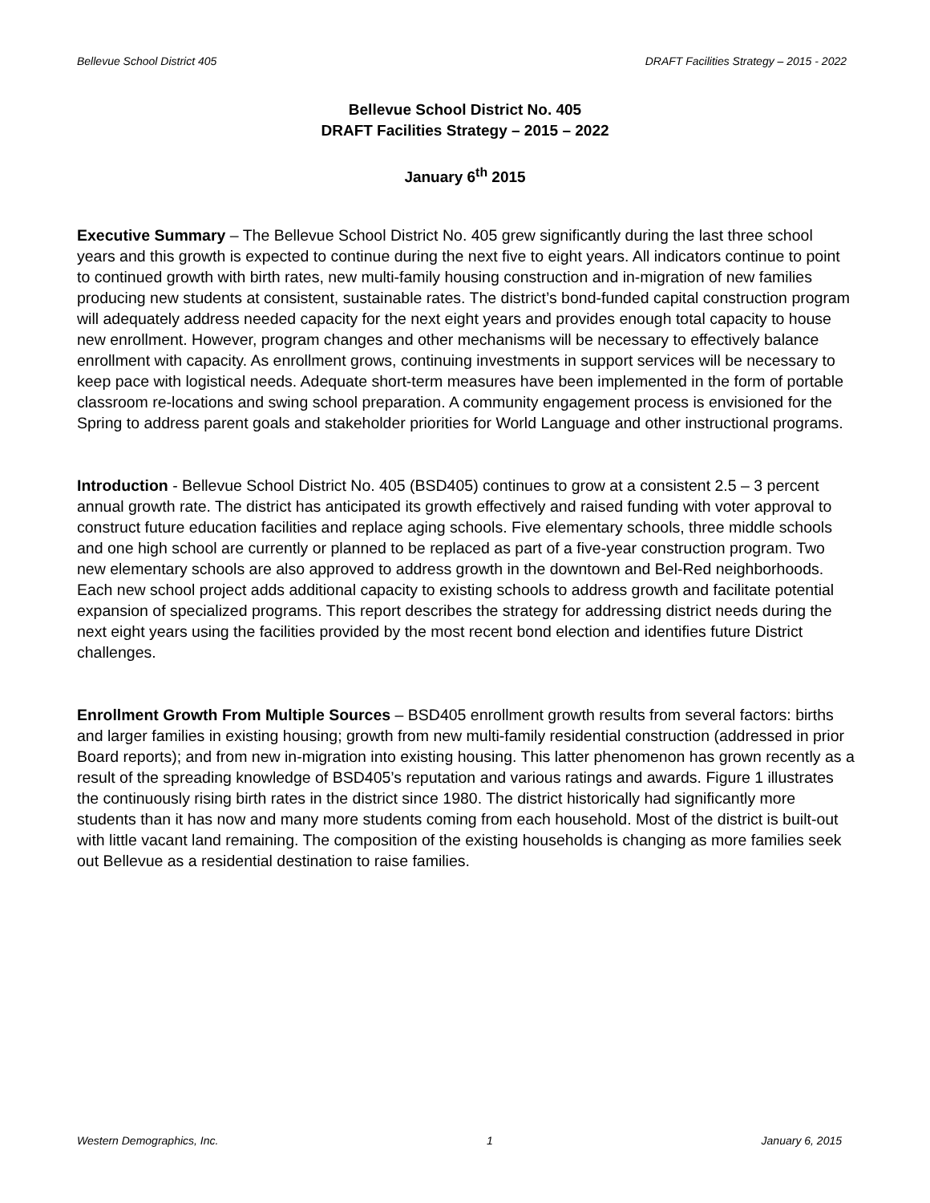Bellevue School District 405 DRAFT Facilities Strategy – 2015 - 2022
Bellevue School District No. 405
DRAFT Facilities Strategy – 2015 – 2022
January 6<sup>th</sup> 2015
Executive Summary – The Bellevue School District No. 405 grew significantly during the last three school years and this growth is expected to continue during the next five to eight years. All indicators continue to point to continued growth with birth rates, new multi-family housing construction and in-migration of new families producing new students at consistent, sustainable rates. The district’s bond-funded capital construction program will adequately address needed capacity for the next eight years and provides enough total capacity to house new enrollment. However, program changes and other mechanisms will be necessary to effectively balance enrollment with capacity. As enrollment grows, continuing investments in support services will be necessary to keep pace with logistical needs. Adequate short-term measures have been implemented in the form of portable classroom re-locations and swing school preparation. A community engagement process is envisioned for the Spring to address parent goals and stakeholder priorities for World Language and other instructional programs.
Introduction - Bellevue School District No. 405 (BSD405) continues to grow at a consistent 2.5 – 3 percent annual growth rate. The district has anticipated its growth effectively and raised funding with voter approval to construct future education facilities and replace aging schools. Five elementary schools, three middle schools and one high school are currently or planned to be replaced as part of a five-year construction program. Two new elementary schools are also approved to address growth in the downtown and Bel-Red neighborhoods. Each new school project adds additional capacity to existing schools to address growth and facilitate potential expansion of specialized programs. This report describes the strategy for addressing district needs during the next eight years using the facilities provided by the most recent bond election and identifies future District challenges.
Enrollment Growth From Multiple Sources – BSD405 enrollment growth results from several factors: births and larger families in existing housing; growth from new multi-family residential construction (addressed in prior Board reports); and from new in-migration into existing housing. This latter phenomenon has grown recently as a result of the spreading knowledge of BSD405’s reputation and various ratings and awards. Figure 1 illustrates the continuously rising birth rates in the district since 1980. The district historically had significantly more students than it has now and many more students coming from each household. Most of the district is built-out with little vacant land remaining. The composition of the existing households is changing as more families seek out Bellevue as a residential destination to raise families.
Western Demographics, Inc. 1 January 6, 2015